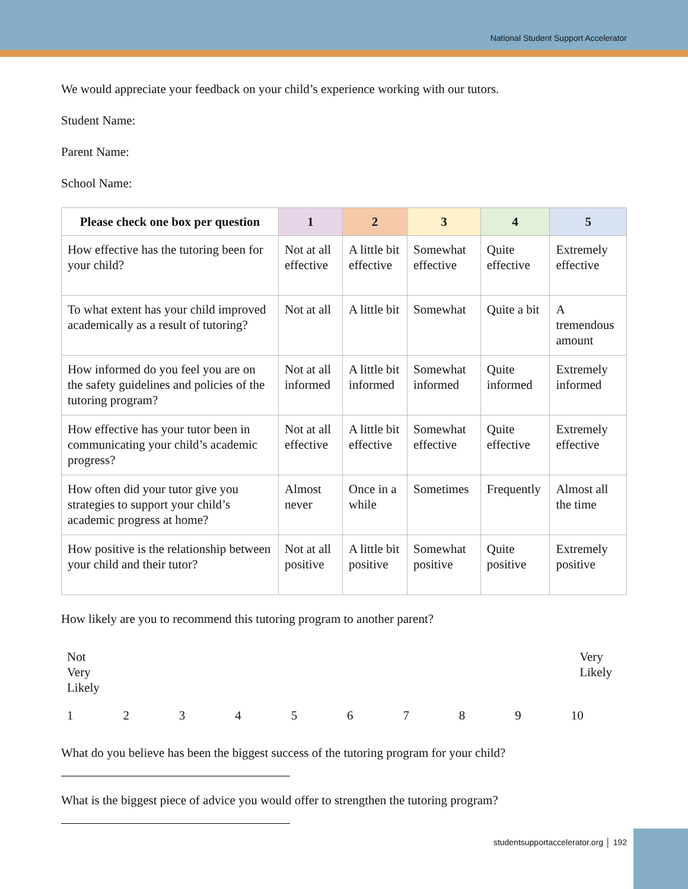National Student Support Accelerator
We would appreciate your feedback on your child’s experience working with our tutors.
Student Name:
Parent Name:
School Name:
| Please check one box per question | 1 | 2 | 3 | 4 | 5 |
| --- | --- | --- | --- | --- | --- |
| How effective has the tutoring been for your child? | Not at all effective | A little bit effective | Somewhat effective | Quite effective | Extremely effective |
| To what extent has your child improved academically as a result of tutoring? | Not at all | A little bit | Somewhat | Quite a bit | A tremendous amount |
| How informed do you feel you are on the safety guidelines and policies of the tutoring program? | Not at all informed | A little bit informed | Somewhat informed | Quite informed | Extremely informed |
| How effective has your tutor been in communicating your child’s academic progress? | Not at all effective | A little bit effective | Somewhat effective | Quite effective | Extremely effective |
| How often did your tutor give you strategies to support your child’s academic progress at home? | Almost never | Once in a while | Sometimes | Frequently | Almost all the time |
| How positive is the relationship between your child and their tutor? | Not at all positive | A little bit positive | Somewhat positive | Quite positive | Extremely positive |
How likely are you to recommend this tutoring program to another parent?
Not
Very
Likely
Very
Likely
1 2 3 4 5 6 7 8 9 10
What do you believe has been the biggest success of the tutoring program for your child?
What is the biggest piece of advice you would offer to strengthen the tutoring program?
studentsupportaccelerator.org │ 192